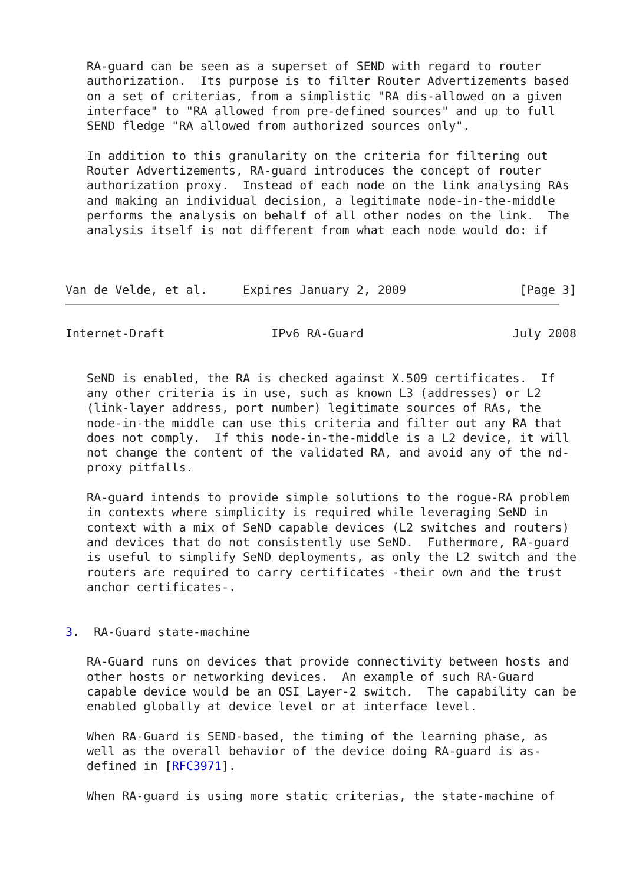RA-guard can be seen as a superset of SEND with regard to router
   authorization.  Its purpose is to filter Router Advertizements based
   on a set of criterias, from a simplistic "RA dis-allowed on a given
   interface" to "RA allowed from pre-defined sources" and up to full
   SEND fledge "RA allowed from authorized sources only".

   In addition to this granularity on the criteria for filtering out
   Router Advertizements, RA-guard introduces the concept of router
   authorization proxy.  Instead of each node on the link analysing RAs
   and making an individual decision, a legitimate node-in-the-middle
   performs the analysis on behalf of all other nodes on the link.  The
   analysis itself is not different from what each node would do: if



Van de Velde, et al.     Expires January 2, 2009                [Page 3]
Internet-Draft               IPv6 RA-Guard                     July 2008


   SeND is enabled, the RA is checked against X.509 certificates.  If
   any other criteria is in use, such as known L3 (addresses) or L2
   (link-layer address, port number) legitimate sources of RAs, the
   node-in-the middle can use this criteria and filter out any RA that
   does not comply.  If this node-in-the-middle is a L2 device, it will
   not change the content of the validated RA, and avoid any of the nd-
   proxy pitfalls.

   RA-guard intends to provide simple solutions to the rogue-RA problem
   in contexts where simplicity is required while leveraging SeND in
   context with a mix of SeND capable devices (L2 switches and routers)
   and devices that do not consistently use SeND.  Futhermore, RA-guard
   is useful to simplify SeND deployments, as only the L2 switch and the
   routers are required to carry certificates -their own and the trust
   anchor certificates-.


3.  RA-Guard state-machine

   RA-Guard runs on devices that provide connectivity between hosts and
   other hosts or networking devices.  An example of such RA-Guard
   capable device would be an OSI Layer-2 switch.  The capability can be
   enabled globally at device level or at interface level.

   When RA-Guard is SEND-based, the timing of the learning phase, as
   well as the overall behavior of the device doing RA-guard is as-
   defined in [RFC3971].

   When RA-guard is using more static criterias, the state-machine of